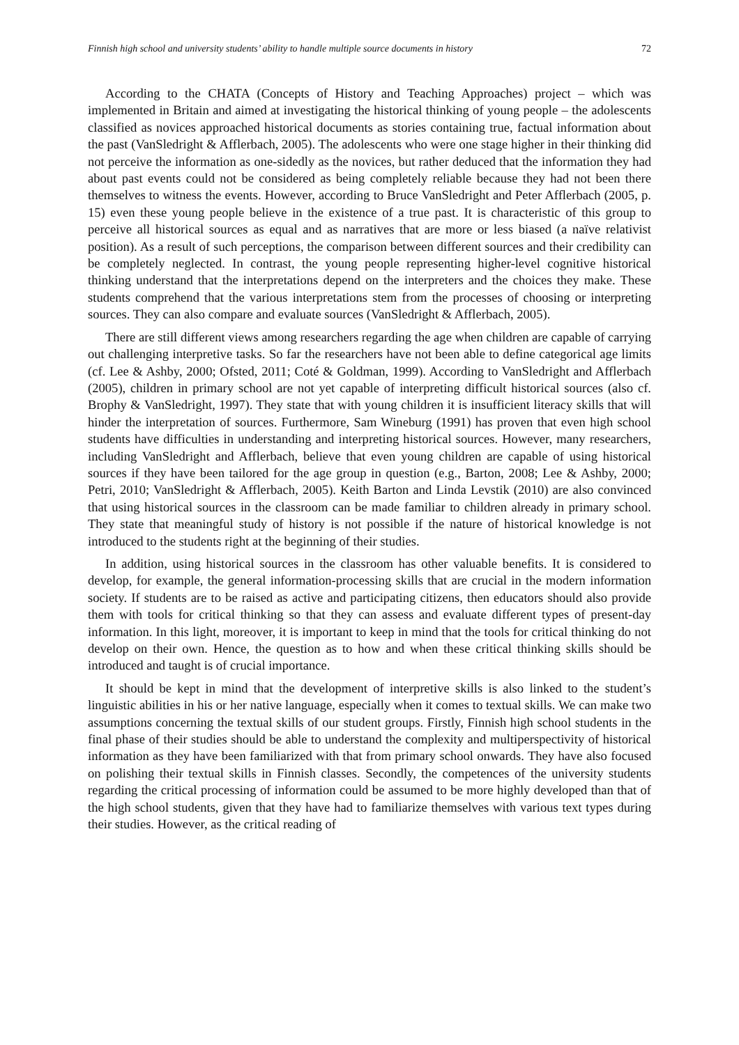Finnish high school and university students’ ability to handle multiple source documents in history 72
According to the CHATA (Concepts of History and Teaching Approaches) project – which was implemented in Britain and aimed at investigating the historical thinking of young people – the adolescents classified as novices approached historical documents as stories containing true, factual information about the past (VanSledright & Afflerbach, 2005). The adolescents who were one stage higher in their thinking did not perceive the information as one-sidedly as the novices, but rather deduced that the information they had about past events could not be considered as being completely reliable because they had not been there themselves to witness the events. However, according to Bruce VanSledright and Peter Afflerbach (2005, p. 15) even these young people believe in the existence of a true past. It is characteristic of this group to perceive all historical sources as equal and as narratives that are more or less biased (a naïve relativist position). As a result of such perceptions, the comparison between different sources and their credibility can be completely neglected. In contrast, the young people representing higher-level cognitive historical thinking understand that the interpretations depend on the interpreters and the choices they make. These students comprehend that the various interpretations stem from the processes of choosing or interpreting sources. They can also compare and evaluate sources (VanSledright & Afflerbach, 2005).
There are still different views among researchers regarding the age when children are capable of carrying out challenging interpretive tasks. So far the researchers have not been able to define categorical age limits (cf. Lee & Ashby, 2000; Ofsted, 2011; Coté & Goldman, 1999). According to VanSledright and Afflerbach (2005), children in primary school are not yet capable of interpreting difficult historical sources (also cf. Brophy & VanSledright, 1997). They state that with young children it is insufficient literacy skills that will hinder the interpretation of sources. Furthermore, Sam Wineburg (1991) has proven that even high school students have difficulties in understanding and interpreting historical sources. However, many researchers, including VanSledright and Afflerbach, believe that even young children are capable of using historical sources if they have been tailored for the age group in question (e.g., Barton, 2008; Lee & Ashby, 2000; Petri, 2010; VanSledright & Afflerbach, 2005). Keith Barton and Linda Levstik (2010) are also convinced that using historical sources in the classroom can be made familiar to children already in primary school. They state that meaningful study of history is not possible if the nature of historical knowledge is not introduced to the students right at the beginning of their studies.
In addition, using historical sources in the classroom has other valuable benefits. It is considered to develop, for example, the general information-processing skills that are crucial in the modern information society. If students are to be raised as active and participating citizens, then educators should also provide them with tools for critical thinking so that they can assess and evaluate different types of present-day information. In this light, moreover, it is important to keep in mind that the tools for critical thinking do not develop on their own. Hence, the question as to how and when these critical thinking skills should be introduced and taught is of crucial importance.
It should be kept in mind that the development of interpretive skills is also linked to the student’s linguistic abilities in his or her native language, especially when it comes to textual skills. We can make two assumptions concerning the textual skills of our student groups. Firstly, Finnish high school students in the final phase of their studies should be able to understand the complexity and multiperspectivity of historical information as they have been familiarized with that from primary school onwards. They have also focused on polishing their textual skills in Finnish classes. Secondly, the competences of the university students regarding the critical processing of information could be assumed to be more highly developed than that of the high school students, given that they have had to familiarize themselves with various text types during their studies. However, as the critical reading of